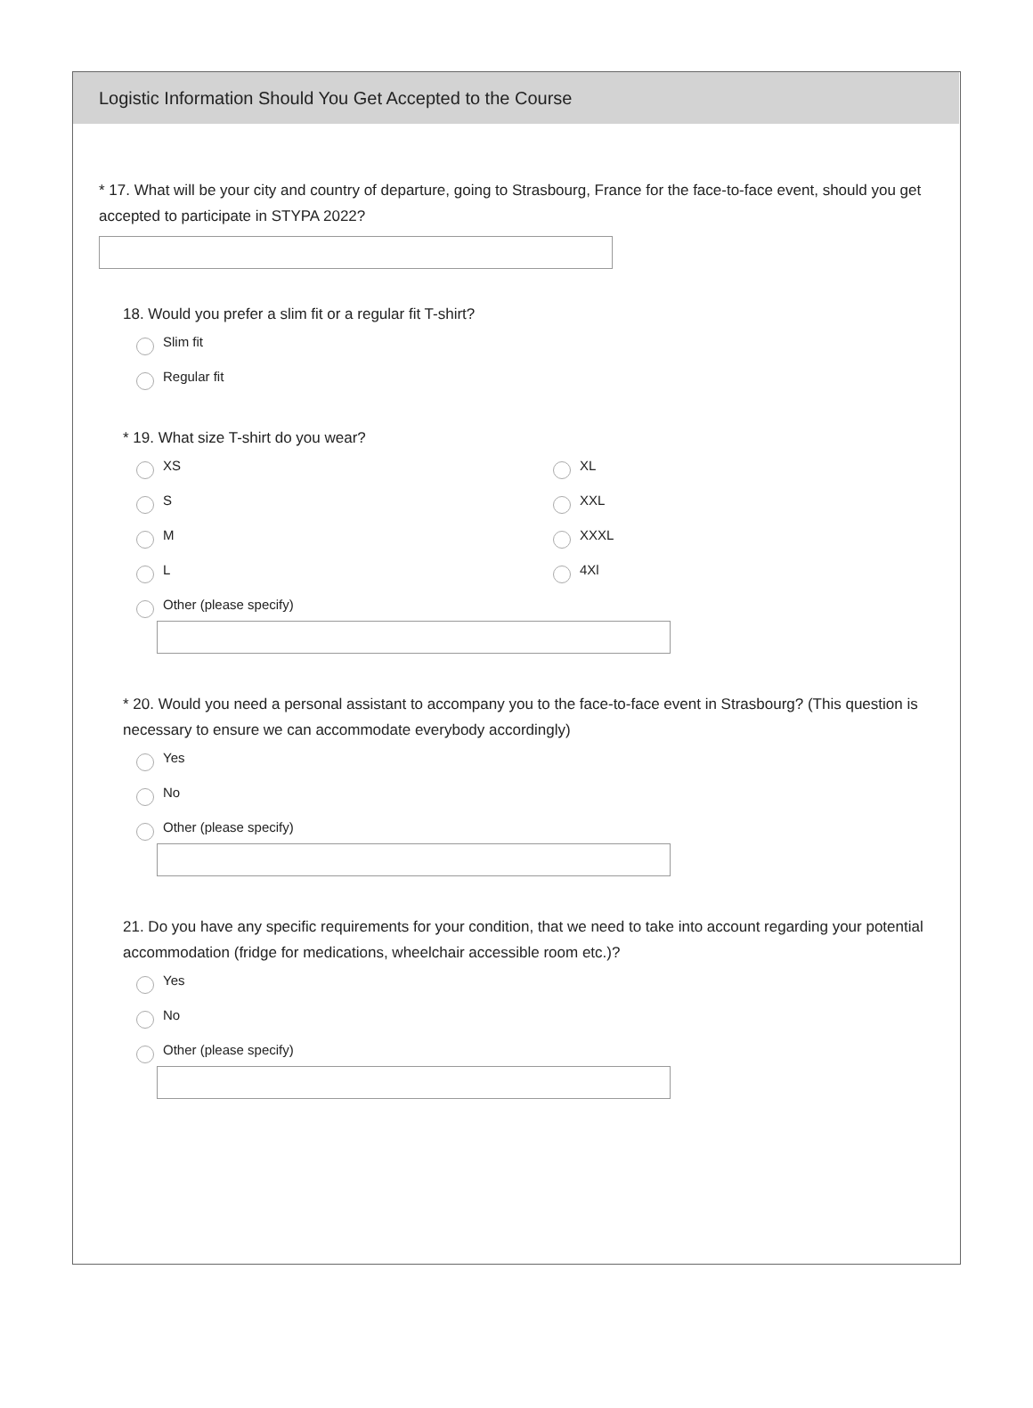Logistic Information Should You Get Accepted to the Course
* 17. What will be your city and country of departure, going to Strasbourg, France for the face-to-face event, should you get accepted to participate in STYPA 2022?
18. Would you prefer a slim fit or a regular fit T-shirt?
Slim fit
Regular fit
* 19. What size T-shirt do you wear?
XS
S
M
L
XL
XXL
XXXL
4Xl
Other (please specify)
* 20. Would you need a personal assistant to accompany you to the face-to-face event in Strasbourg? (This question is necessary to ensure we can accommodate everybody accordingly)
Yes
No
Other (please specify)
21. Do you have any specific requirements for your condition, that we need to take into account regarding your potential accommodation (fridge for medications, wheelchair accessible room etc.)?
Yes
No
Other (please specify)